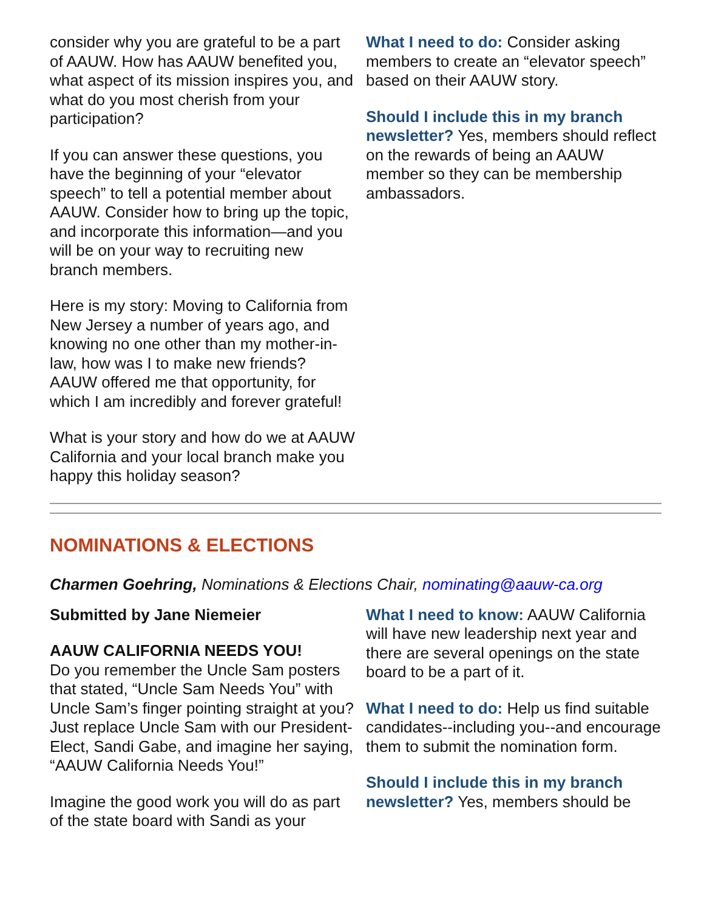consider why you are grateful to be a part of AAUW. How has AAUW benefited you, what aspect of its mission inspires you, and what do you most cherish from your participation?
If you can answer these questions, you have the beginning of your “elevator speech” to tell a potential member about AAUW. Consider how to bring up the topic, and incorporate this information—and you will be on your way to recruiting new branch members.
Here is my story: Moving to California from New Jersey a number of years ago, and knowing no one other than my mother-in-law, how was I to make new friends? AAUW offered me that opportunity, for which I am incredibly and forever grateful!
What is your story and how do we at AAUW California and your local branch make you happy this holiday season?
What I need to do: Consider asking members to create an “elevator speech” based on their AAUW story.
Should I include this in my branch newsletter? Yes, members should reflect on the rewards of being an AAUW member so they can be membership ambassadors.
NOMINATIONS & ELECTIONS
Charmen Goehring, Nominations & Elections Chair, nominating@aauw-ca.org
Submitted by Jane Niemeier
AAUW CALIFORNIA NEEDS YOU!
Do you remember the Uncle Sam posters that stated, “Uncle Sam Needs You” with Uncle Sam’s finger pointing straight at you? Just replace Uncle Sam with our President-Elect, Sandi Gabe, and imagine her saying, “AAUW California Needs You!”
Imagine the good work you will do as part of the state board with Sandi as your
What I need to know: AAUW California will have new leadership next year and there are several openings on the state board to be a part of it.
What I need to do: Help us find suitable candidates--including you--and encourage them to submit the nomination form.
Should I include this in my branch newsletter? Yes, members should be